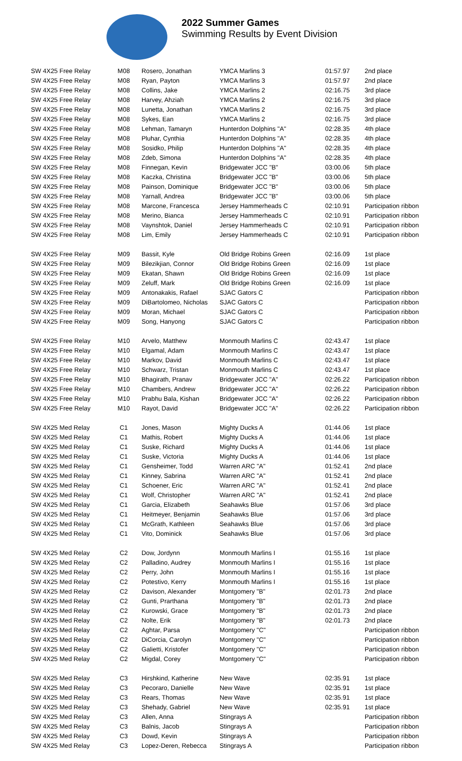2022 Summer Games
Swimming Results by Event Division
| SW 4X25 Free Relay | M08 | Rosero, Jonathan | YMCA Marlins 3 | 01:57.97 | 2nd place |
| SW 4X25 Free Relay | M08 | Ryan, Payton | YMCA Marlins 3 | 01:57.97 | 2nd place |
| SW 4X25 Free Relay | M08 | Collins, Jake | YMCA Marlins 2 | 02:16.75 | 3rd place |
| SW 4X25 Free Relay | M08 | Harvey, Ahziah | YMCA Marlins 2 | 02:16.75 | 3rd place |
| SW 4X25 Free Relay | M08 | Lunetta, Jonathan | YMCA Marlins 2 | 02:16.75 | 3rd place |
| SW 4X25 Free Relay | M08 | Sykes, Ean | YMCA Marlins 2 | 02:16.75 | 3rd place |
| SW 4X25 Free Relay | M08 | Lehman, Tamaryn | Hunterdon Dolphins "A" | 02:28.35 | 4th place |
| SW 4X25 Free Relay | M08 | Pluhar, Cynthia | Hunterdon Dolphins "A" | 02:28.35 | 4th place |
| SW 4X25 Free Relay | M08 | Sosidko, Philip | Hunterdon Dolphins "A" | 02:28.35 | 4th place |
| SW 4X25 Free Relay | M08 | Zdeb, Simona | Hunterdon Dolphins "A" | 02:28.35 | 4th place |
| SW 4X25 Free Relay | M08 | Finnegan, Kevin | Bridgewater JCC "B" | 03:00.06 | 5th place |
| SW 4X25 Free Relay | M08 | Kaczka, Christina | Bridgewater JCC "B" | 03:00.06 | 5th place |
| SW 4X25 Free Relay | M08 | Painson, Dominique | Bridgewater JCC "B" | 03:00.06 | 5th place |
| SW 4X25 Free Relay | M08 | Yarnall, Andrea | Bridgewater JCC "B" | 03:00.06 | 5th place |
| SW 4X25 Free Relay | M08 | Marcone, Francesca | Jersey Hammerheads C | 02:10.91 | Participation ribbon |
| SW 4X25 Free Relay | M08 | Merino, Bianca | Jersey Hammerheads C | 02:10.91 | Participation ribbon |
| SW 4X25 Free Relay | M08 | Vaynshtok, Daniel | Jersey Hammerheads C | 02:10.91 | Participation ribbon |
| SW 4X25 Free Relay | M08 | Lim, Emily | Jersey Hammerheads C | 02:10.91 | Participation ribbon |
| SW 4X25 Free Relay | M09 | Bassit, Kyle | Old Bridge Robins Green | 02:16.09 | 1st place |
| SW 4X25 Free Relay | M09 | Bilezikjian, Connor | Old Bridge Robins Green | 02:16.09 | 1st place |
| SW 4X25 Free Relay | M09 | Ekatan, Shawn | Old Bridge Robins Green | 02:16.09 | 1st place |
| SW 4X25 Free Relay | M09 | Zeluff, Mark | Old Bridge Robins Green | 02:16.09 | 1st place |
| SW 4X25 Free Relay | M09 | Antonakakis, Rafael | SJAC Gators C | | Participation ribbon |
| SW 4X25 Free Relay | M09 | DiBartolomeo, Nicholas | SJAC Gators C | | Participation ribbon |
| SW 4X25 Free Relay | M09 | Moran, Michael | SJAC Gators C | | Participation ribbon |
| SW 4X25 Free Relay | M09 | Song, Hanyong | SJAC Gators C | | Participation ribbon |
| SW 4X25 Free Relay | M10 | Arvelo, Matthew | Monmouth Marlins C | 02:43.47 | 1st place |
| SW 4X25 Free Relay | M10 | Elgamal, Adam | Monmouth Marlins C | 02:43.47 | 1st place |
| SW 4X25 Free Relay | M10 | Markov, David | Monmouth Marlins C | 02:43.47 | 1st place |
| SW 4X25 Free Relay | M10 | Schwarz, Tristan | Monmouth Marlins C | 02:43.47 | 1st place |
| SW 4X25 Free Relay | M10 | Bhagirath, Pranav | Bridgewater JCC "A" | 02:26.22 | Participation ribbon |
| SW 4X25 Free Relay | M10 | Chambers, Andrew | Bridgewater JCC "A" | 02:26.22 | Participation ribbon |
| SW 4X25 Free Relay | M10 | Prabhu Bala, Kishan | Bridgewater JCC "A" | 02:26.22 | Participation ribbon |
| SW 4X25 Free Relay | M10 | Rayot, David | Bridgewater JCC "A" | 02:26.22 | Participation ribbon |
| SW 4X25 Med Relay | C1 | Jones, Mason | Mighty Ducks A | 01:44.06 | 1st place |
| SW 4X25 Med Relay | C1 | Mathis, Robert | Mighty Ducks A | 01:44.06 | 1st place |
| SW 4X25 Med Relay | C1 | Suske, Richard | Mighty Ducks A | 01:44.06 | 1st place |
| SW 4X25 Med Relay | C1 | Suske, Victoria | Mighty Ducks A | 01:44.06 | 1st place |
| SW 4X25 Med Relay | C1 | Gensheimer, Todd | Warren ARC "A" | 01:52.41 | 2nd place |
| SW 4X25 Med Relay | C1 | Kinney, Sabrina | Warren ARC "A" | 01:52.41 | 2nd place |
| SW 4X25 Med Relay | C1 | Schoener, Eric | Warren ARC "A" | 01:52.41 | 2nd place |
| SW 4X25 Med Relay | C1 | Wolf, Christopher | Warren ARC "A" | 01:52.41 | 2nd place |
| SW 4X25 Med Relay | C1 | Garcia, Elizabeth | Seahawks Blue | 01:57.06 | 3rd place |
| SW 4X25 Med Relay | C1 | Heitmeyer, Benjamin | Seahawks Blue | 01:57.06 | 3rd place |
| SW 4X25 Med Relay | C1 | McGrath, Kathleen | Seahawks Blue | 01:57.06 | 3rd place |
| SW 4X25 Med Relay | C1 | Vito, Dominick | Seahawks Blue | 01:57.06 | 3rd place |
| SW 4X25 Med Relay | C2 | Dow, Jordynn | Monmouth Marlins I | 01:55.16 | 1st place |
| SW 4X25 Med Relay | C2 | Palladino, Audrey | Monmouth Marlins I | 01:55.16 | 1st place |
| SW 4X25 Med Relay | C2 | Perry, John | Monmouth Marlins I | 01:55.16 | 1st place |
| SW 4X25 Med Relay | C2 | Potestivo, Kerry | Monmouth Marlins I | 01:55.16 | 1st place |
| SW 4X25 Med Relay | C2 | Davison, Alexander | Montgomery "B" | 02:01.73 | 2nd place |
| SW 4X25 Med Relay | C2 | Gunti, Prarthana | Montgomery "B" | 02:01.73 | 2nd place |
| SW 4X25 Med Relay | C2 | Kurowski, Grace | Montgomery "B" | 02:01.73 | 2nd place |
| SW 4X25 Med Relay | C2 | Nolte, Erik | Montgomery "B" | 02:01.73 | 2nd place |
| SW 4X25 Med Relay | C2 | Aghtar, Parsa | Montgomery "C" | | Participation ribbon |
| SW 4X25 Med Relay | C2 | DiCorcia, Carolyn | Montgomery "C" | | Participation ribbon |
| SW 4X25 Med Relay | C2 | Galietti, Kristofer | Montgomery "C" | | Participation ribbon |
| SW 4X25 Med Relay | C2 | Migdal, Corey | Montgomery "C" | | Participation ribbon |
| SW 4X25 Med Relay | C3 | Hirshkind, Katherine | New Wave | 02:35.91 | 1st place |
| SW 4X25 Med Relay | C3 | Pecoraro, Danielle | New Wave | 02:35.91 | 1st place |
| SW 4X25 Med Relay | C3 | Rears, Thomas | New Wave | 02:35.91 | 1st place |
| SW 4X25 Med Relay | C3 | Shehady, Gabriel | New Wave | 02:35.91 | 1st place |
| SW 4X25 Med Relay | C3 | Allen, Anna | Stingrays A | | Participation ribbon |
| SW 4X25 Med Relay | C3 | Balnis, Jacob | Stingrays A | | Participation ribbon |
| SW 4X25 Med Relay | C3 | Dowd, Kevin | Stingrays A | | Participation ribbon |
| SW 4X25 Med Relay | C3 | Lopez-Deren, Rebecca | Stingrays A | | Participation ribbon |